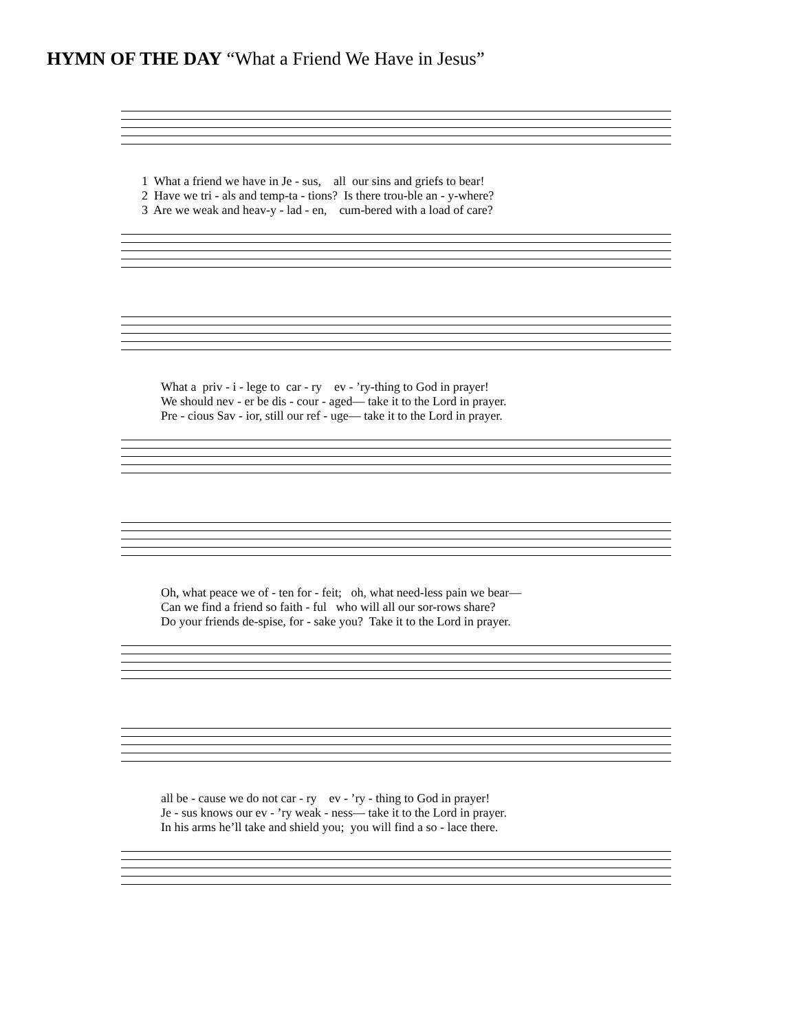HYMN OF THE DAY “What a Friend We Have in Jesus”
1 What a friend we have in Je - sus, all our sins and griefs to bear! 2 Have we tri - als and temp-ta - tions? Is there trou-ble an - y-where? 3 Are we weak and heav-y - lad - en, cum-bered with a load of care?
What a priv - i - lege to car - ry ev - ’ry-thing to God in prayer! We should nev - er be dis - cour - aged— take it to the Lord in prayer. Pre - cious Sav - ior, still our ref - uge— take it to the Lord in prayer.
Oh, what peace we of - ten for - feit; oh, what need-less pain we bear— Can we find a friend so faith - ful who will all our sor-rows share? Do your friends de-spise, for - sake you? Take it to the Lord in prayer.
all be - cause we do not car - ry ev - ’ry - thing to God in prayer! Je - sus knows our ev - ’ry weak - ness— take it to the Lord in prayer. In his arms he’ll take and shield you; you will find a so - lace there.